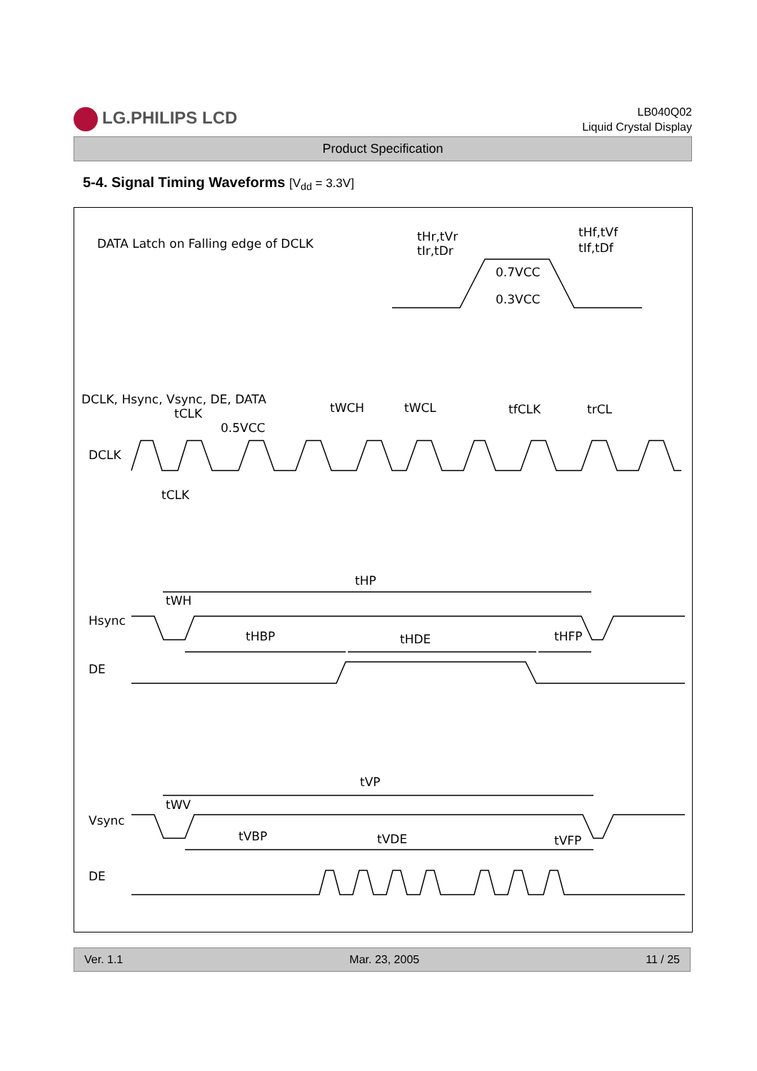LG.PHILIPS LCD
LB040Q02
Liquid Crystal Display
Product Specification
5-4. Signal Timing Waveforms [V<sub>dd</sub> = 3.3V]
DATA Latch on Falling edge of DCLK
tHr,tVr
tIr,tDr
tHf,tVf
tIf,tDf
0.7VCC
0.3VCC
DCLK, Hsync, Vsync, DE, DATA
tCLK
0.5VCC
tWCH
tWCL
tfCLK
trCL
DCLK
tCLK
tHP
tWH
Hsync
tHBP
tHDE
tHFP
DE
tVP
tWV
Vsync
tVBP
tVDE
tVFP
DE
Ver. 1.1 Mar. 23, 2005 11 / 25